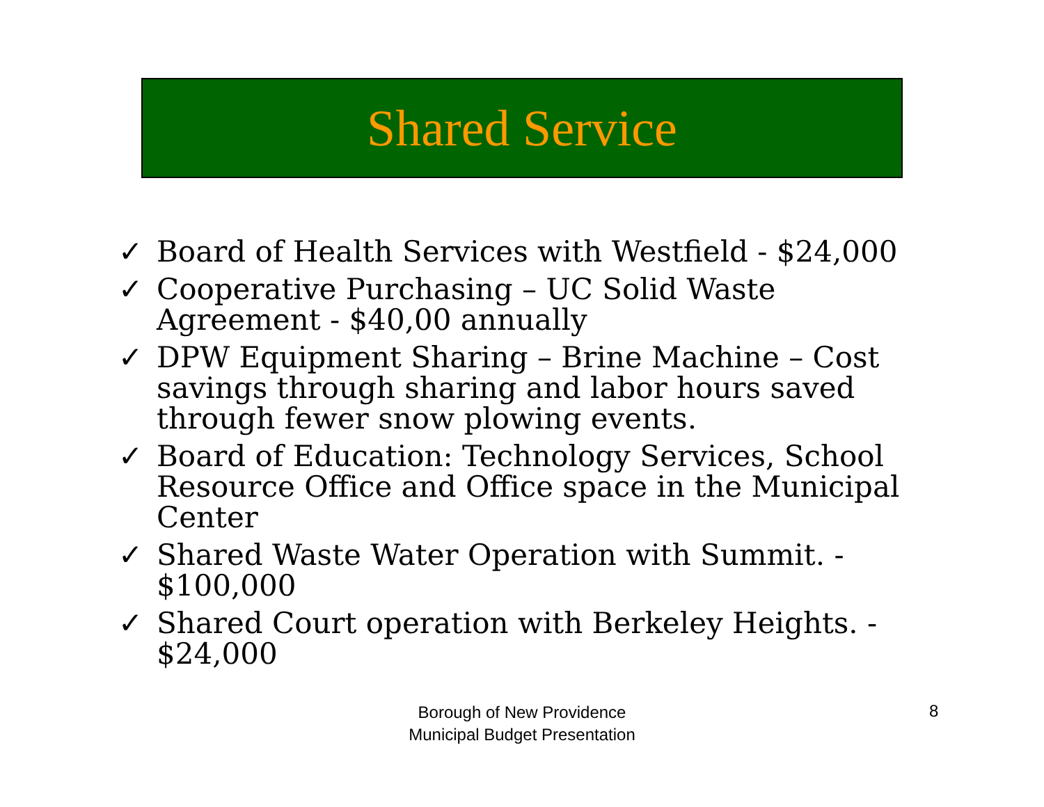Shared Service
✓ Board of Health Services with Westfield - $24,000
✓ Cooperative Purchasing – UC Solid Waste Agreement - $40,00 annually
✓ DPW Equipment Sharing – Brine Machine – Cost savings through sharing and labor hours saved through fewer snow plowing events.
✓ Board of Education: Technology Services, School Resource Office and Office space in the Municipal Center
✓ Shared Waste Water Operation with Summit. - $100,000
✓ Shared Court operation with Berkeley Heights. - $24,000
Borough of New Providence
Municipal Budget Presentation
8